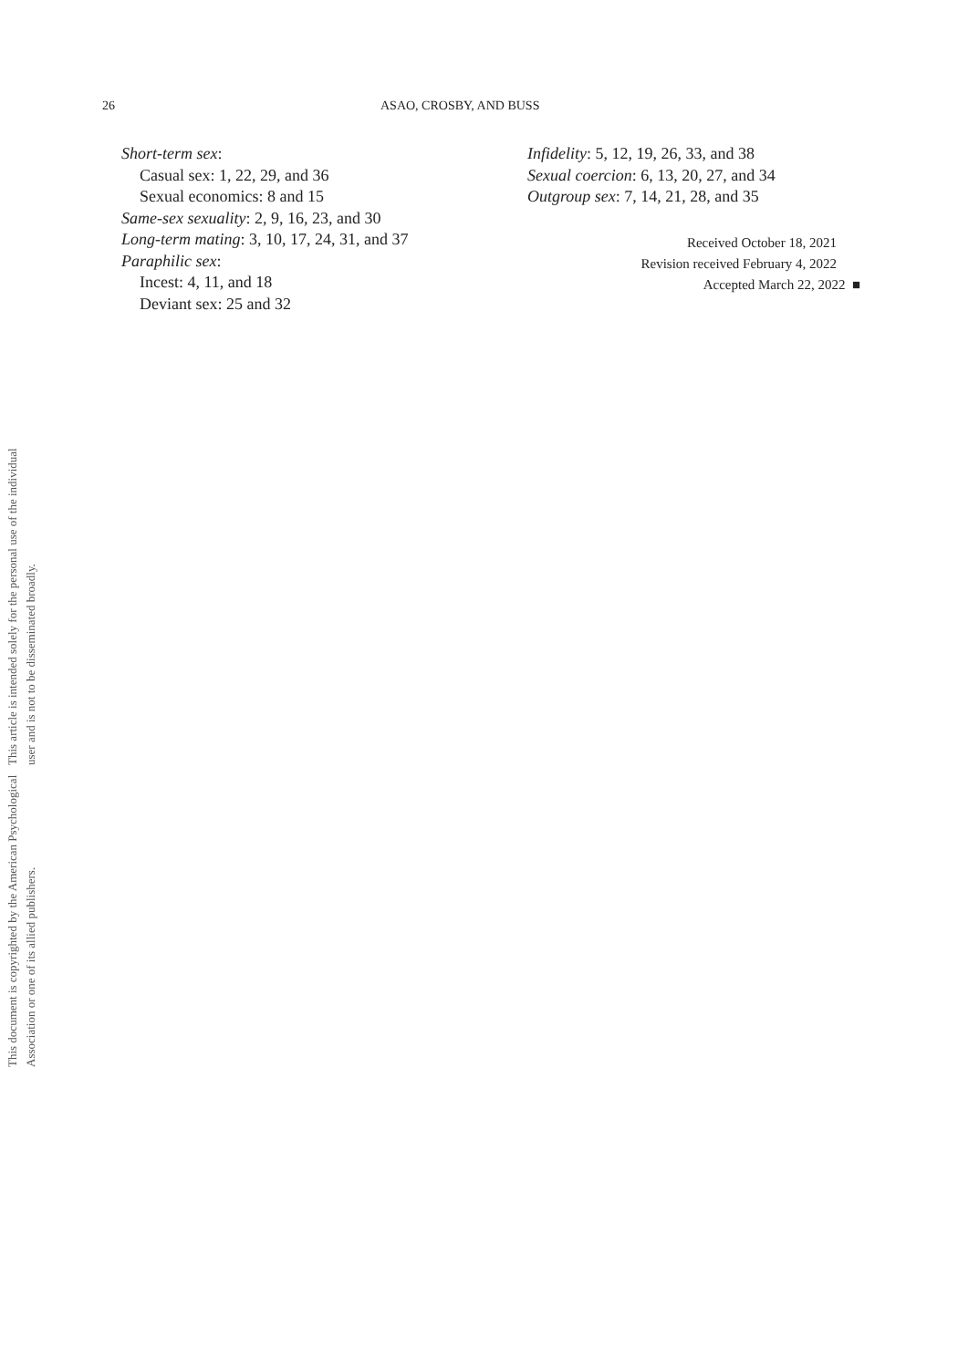This document is copyrighted by the American Psychological Association or one of its allied publishers.
This article is intended solely for the personal use of the individual user and is not to be disseminated broadly.
26 ASAO, CROSBY, AND BUSS
Short-term sex:
Casual sex: 1, 22, 29, and 36
Sexual economics: 8 and 15
Same-sex sexuality: 2, 9, 16, 23, and 30
Long-term mating: 3, 10, 17, 24, 31, and 37
Paraphilic sex:
Incest: 4, 11, and 18
Deviant sex: 25 and 32
Infidelity: 5, 12, 19, 26, 33, and 38
Sexual coercion: 6, 13, 20, 27, and 34
Outgroup sex: 7, 14, 21, 28, and 35
Received October 18, 2021
Revision received February 4, 2022
Accepted March 22, 2022 ■